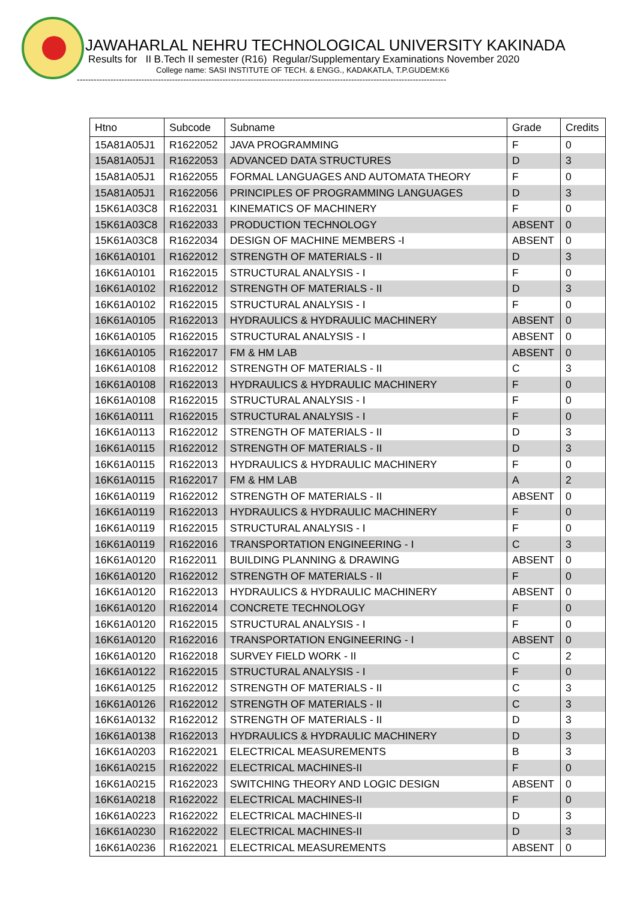JAWAHARLAL NEHRU TECHNOLOGICAL UNIVERSITY KAKINADA
Results for II B.Tech II semester (R16) Regular/Supplementary Examinations November 2020
College name: SASI INSTITUTE OF TECH. & ENGG., KADAKATLA, T.P.GUDEM:K6
------------------------------------------------------------------------------------------------------------------------------------
| Htno | Subcode | Subname | Grade | Credits |
| --- | --- | --- | --- | --- |
| 15A81A05J1 | R1622052 | JAVA PROGRAMMING | F | 0 |
| 15A81A05J1 | R1622053 | ADVANCED DATA STRUCTURES | D | 3 |
| 15A81A05J1 | R1622055 | FORMAL LANGUAGES AND AUTOMATA THEORY | F | 0 |
| 15A81A05J1 | R1622056 | PRINCIPLES OF PROGRAMMING LANGUAGES | D | 3 |
| 15K61A03C8 | R1622031 | KINEMATICS OF MACHINERY | F | 0 |
| 15K61A03C8 | R1622033 | PRODUCTION TECHNOLOGY | ABSENT | 0 |
| 15K61A03C8 | R1622034 | DESIGN OF MACHINE MEMBERS -I | ABSENT | 0 |
| 16K61A0101 | R1622012 | STRENGTH OF MATERIALS - II | D | 3 |
| 16K61A0101 | R1622015 | STRUCTURAL ANALYSIS - I | F | 0 |
| 16K61A0102 | R1622012 | STRENGTH OF MATERIALS - II | D | 3 |
| 16K61A0102 | R1622015 | STRUCTURAL ANALYSIS - I | F | 0 |
| 16K61A0105 | R1622013 | HYDRAULICS & HYDRAULIC MACHINERY | ABSENT | 0 |
| 16K61A0105 | R1622015 | STRUCTURAL ANALYSIS - I | ABSENT | 0 |
| 16K61A0105 | R1622017 | FM & HM LAB | ABSENT | 0 |
| 16K61A0108 | R1622012 | STRENGTH OF MATERIALS - II | C | 3 |
| 16K61A0108 | R1622013 | HYDRAULICS & HYDRAULIC MACHINERY | F | 0 |
| 16K61A0108 | R1622015 | STRUCTURAL ANALYSIS - I | F | 0 |
| 16K61A0111 | R1622015 | STRUCTURAL ANALYSIS - I | F | 0 |
| 16K61A0113 | R1622012 | STRENGTH OF MATERIALS - II | D | 3 |
| 16K61A0115 | R1622012 | STRENGTH OF MATERIALS - II | D | 3 |
| 16K61A0115 | R1622013 | HYDRAULICS & HYDRAULIC MACHINERY | F | 0 |
| 16K61A0115 | R1622017 | FM & HM LAB | A | 2 |
| 16K61A0119 | R1622012 | STRENGTH OF MATERIALS - II | ABSENT | 0 |
| 16K61A0119 | R1622013 | HYDRAULICS & HYDRAULIC MACHINERY | F | 0 |
| 16K61A0119 | R1622015 | STRUCTURAL ANALYSIS - I | F | 0 |
| 16K61A0119 | R1622016 | TRANSPORTATION ENGINEERING - I | C | 3 |
| 16K61A0120 | R1622011 | BUILDING PLANNING & DRAWING | ABSENT | 0 |
| 16K61A0120 | R1622012 | STRENGTH OF MATERIALS - II | F | 0 |
| 16K61A0120 | R1622013 | HYDRAULICS & HYDRAULIC MACHINERY | ABSENT | 0 |
| 16K61A0120 | R1622014 | CONCRETE TECHNOLOGY | F | 0 |
| 16K61A0120 | R1622015 | STRUCTURAL ANALYSIS - I | F | 0 |
| 16K61A0120 | R1622016 | TRANSPORTATION ENGINEERING - I | ABSENT | 0 |
| 16K61A0120 | R1622018 | SURVEY FIELD WORK - II | C | 2 |
| 16K61A0122 | R1622015 | STRUCTURAL ANALYSIS - I | F | 0 |
| 16K61A0125 | R1622012 | STRENGTH OF MATERIALS - II | C | 3 |
| 16K61A0126 | R1622012 | STRENGTH OF MATERIALS - II | C | 3 |
| 16K61A0132 | R1622012 | STRENGTH OF MATERIALS - II | D | 3 |
| 16K61A0138 | R1622013 | HYDRAULICS & HYDRAULIC MACHINERY | D | 3 |
| 16K61A0203 | R1622021 | ELECTRICAL MEASUREMENTS | B | 3 |
| 16K61A0215 | R1622022 | ELECTRICAL MACHINES-II | F | 0 |
| 16K61A0215 | R1622023 | SWITCHING THEORY AND LOGIC DESIGN | ABSENT | 0 |
| 16K61A0218 | R1622022 | ELECTRICAL MACHINES-II | F | 0 |
| 16K61A0223 | R1622022 | ELECTRICAL MACHINES-II | D | 3 |
| 16K61A0230 | R1622022 | ELECTRICAL MACHINES-II | D | 3 |
| 16K61A0236 | R1622021 | ELECTRICAL MEASUREMENTS | ABSENT | 0 |